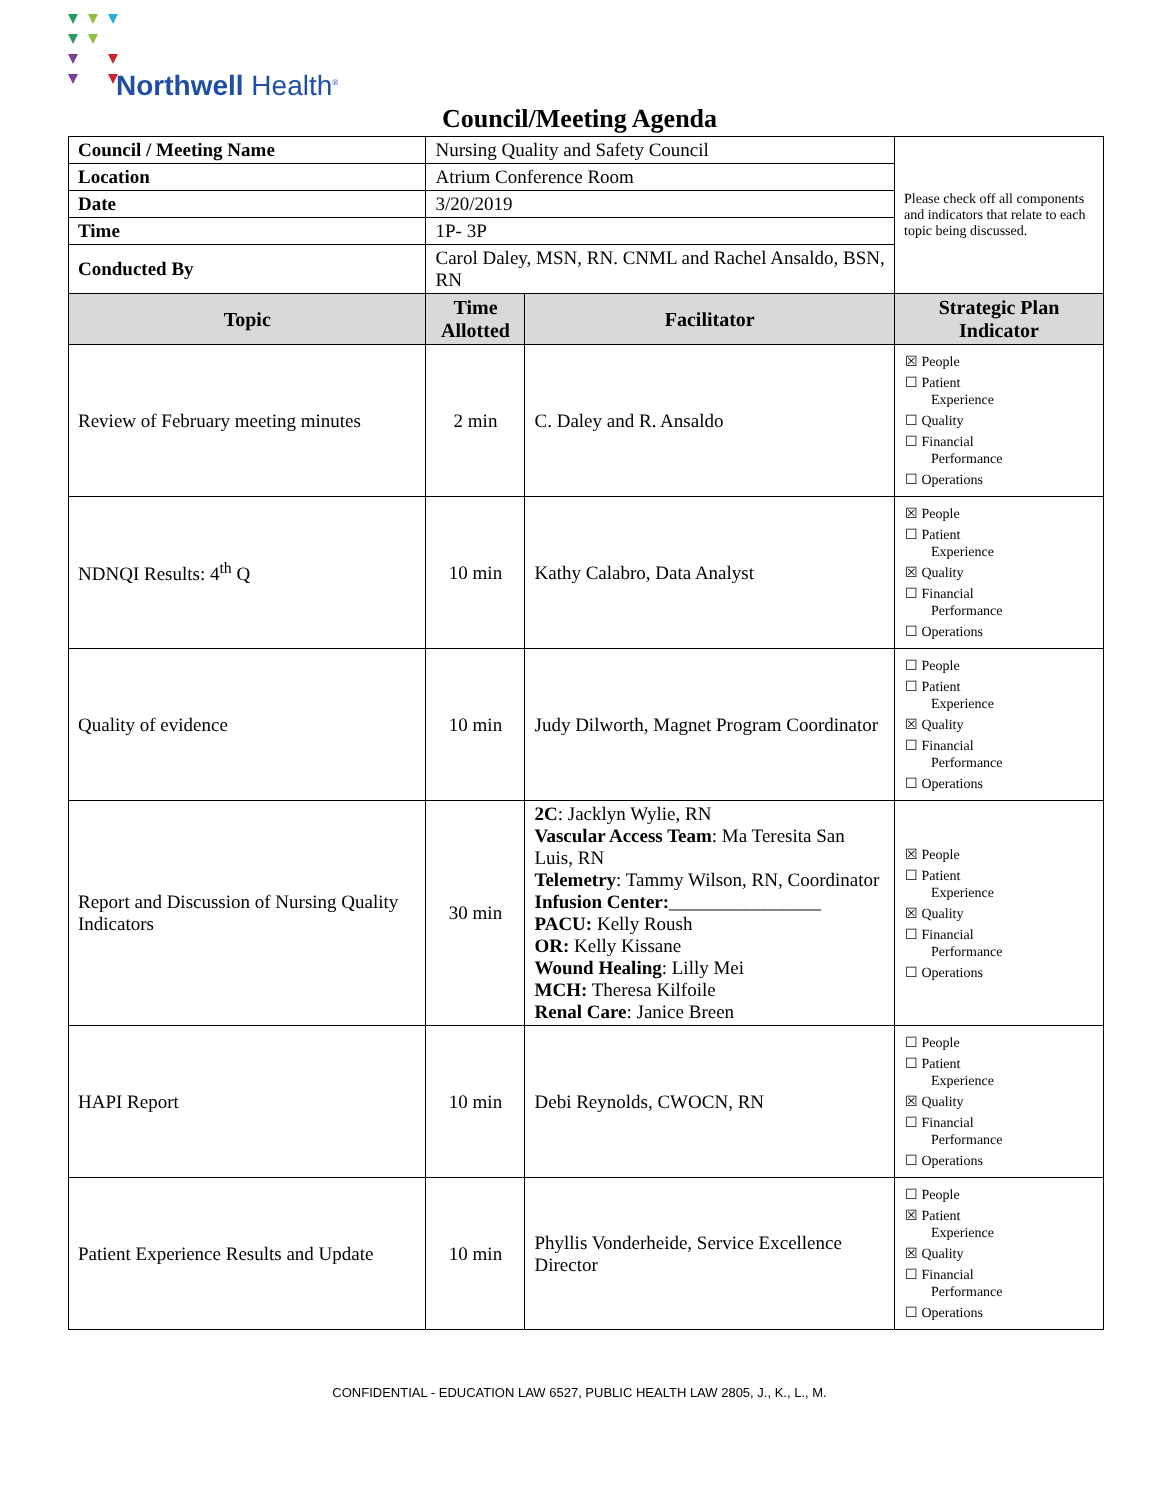Northwell Health<sup>®</sup>
Council/Meeting Agenda
| Council / Meeting Name | Nursing Quality and Safety Council | | Please check off all components and indicators that relate to each topic being discussed. |
| Location | Atrium Conference Room | | |
| Date | 3/20/2019 | | |
| Time | 1P- 3P | | |
| Conducted By | Carol Daley, MSN, RN. CNML and Rachel Ansaldo, BSN, RN | | |
| Topic | Time Allotted | Facilitator | Strategic Plan Indicator |
| Review of February meeting minutes | 2 min | C. Daley and R. Ansaldo | ☒ People ☐ Patient Experience ☐ Quality ☐ Financial Performance ☐ Operations |
| NDNQI Results: 4<sup>th</sup> Q | 10 min | Kathy Calabro, Data Analyst | ☒ People ☐ Patient Experience ☒ Quality ☐ Financial Performance ☐ Operations |
| Quality of evidence | 10 min | Judy Dilworth, Magnet Program Coordinator | ☐ People ☐ Patient Experience ☒ Quality ☐ Financial Performance ☐ Operations |
| Report and Discussion of Nursing Quality Indicators | 30 min | 2C : Jacklyn Wylie, RN Vascular Access Team : Ma Teresita San Luis, RN Telemetry : Tammy Wilson, RN, Coordinator Infusion Center: ________________ PACU: Kelly Roush OR: Kelly Kissane Wound Healing : Lilly Mei MCH: Theresa Kilfoile Renal Care : Janice Breen | ☒ People ☐ Patient Experience ☒ Quality ☐ Financial Performance ☐ Operations |
| HAPI Report | 10 min | Debi Reynolds, CWOCN, RN | ☐ People ☐ Patient Experience ☒ Quality ☐ Financial Performance ☐ Operations |
| Patient Experience Results and Update | 10 min | Phyllis Vonderheide, Service Excellence Director | ☐ People ☒ Patient Experience ☒ Quality ☐ Financial Performance ☐ Operations |
CONFIDENTIAL - EDUCATION LAW 6527, PUBLIC HEALTH LAW 2805, J., K., L., M.